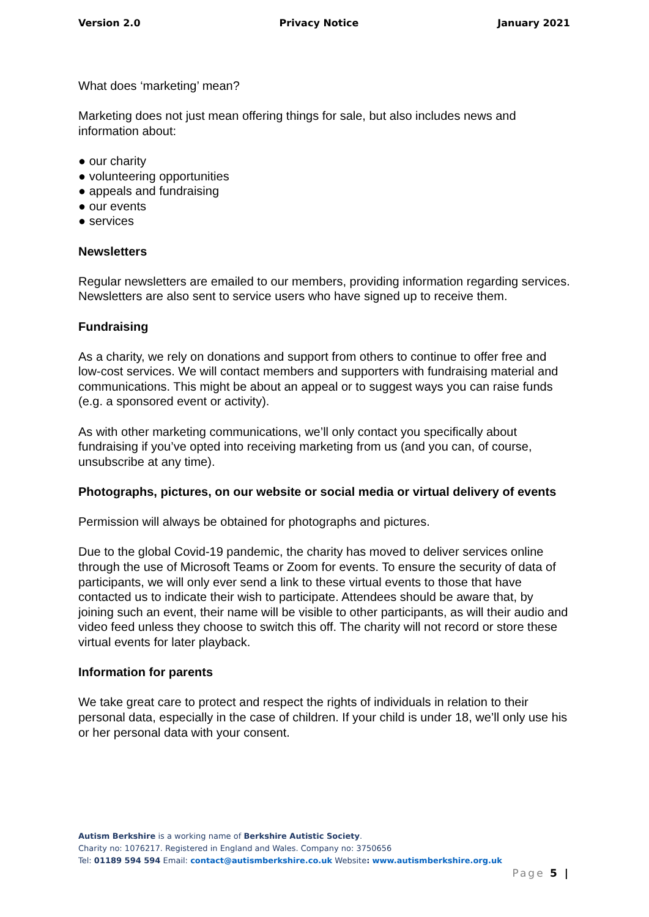Version 2.0 Privacy Notice January 2021
What does ‘marketing’ mean?
Marketing does not just mean offering things for sale, but also includes news and information about:
● our charity
● volunteering opportunities
● appeals and fundraising
● our events
● services
Newsletters
Regular newsletters are emailed to our members, providing information regarding services. Newsletters are also sent to service users who have signed up to receive them.
Fundraising
As a charity, we rely on donations and support from others to continue to offer free and low-cost services. We will contact members and supporters with fundraising material and communications. This might be about an appeal or to suggest ways you can raise funds (e.g. a sponsored event or activity).
As with other marketing communications, we’ll only contact you specifically about fundraising if you’ve opted into receiving marketing from us (and you can, of course, unsubscribe at any time).
Photographs, pictures, on our website or social media or virtual delivery of events
Permission will always be obtained for photographs and pictures.
Due to the global Covid-19 pandemic, the charity has moved to deliver services online through the use of Microsoft Teams or Zoom for events. To ensure the security of data of participants, we will only ever send a link to these virtual events to those that have contacted us to indicate their wish to participate. Attendees should be aware that, by joining such an event, their name will be visible to other participants, as will their audio and video feed unless they choose to switch this off. The charity will not record or store these virtual events for later playback.
Information for parents
We take great care to protect and respect the rights of individuals in relation to their personal data, especially in the case of children. If your child is under 18, we’ll only use his or her personal data with your consent.
Autism Berkshire is a working name of Berkshire Autistic Society.
Charity no: 1076217. Registered in England and Wales. Company no: 3750656
Tel: 01189 594 594 Email: contact@autismberkshire.co.uk Website: www.autismberkshire.org.uk
Page 5 |